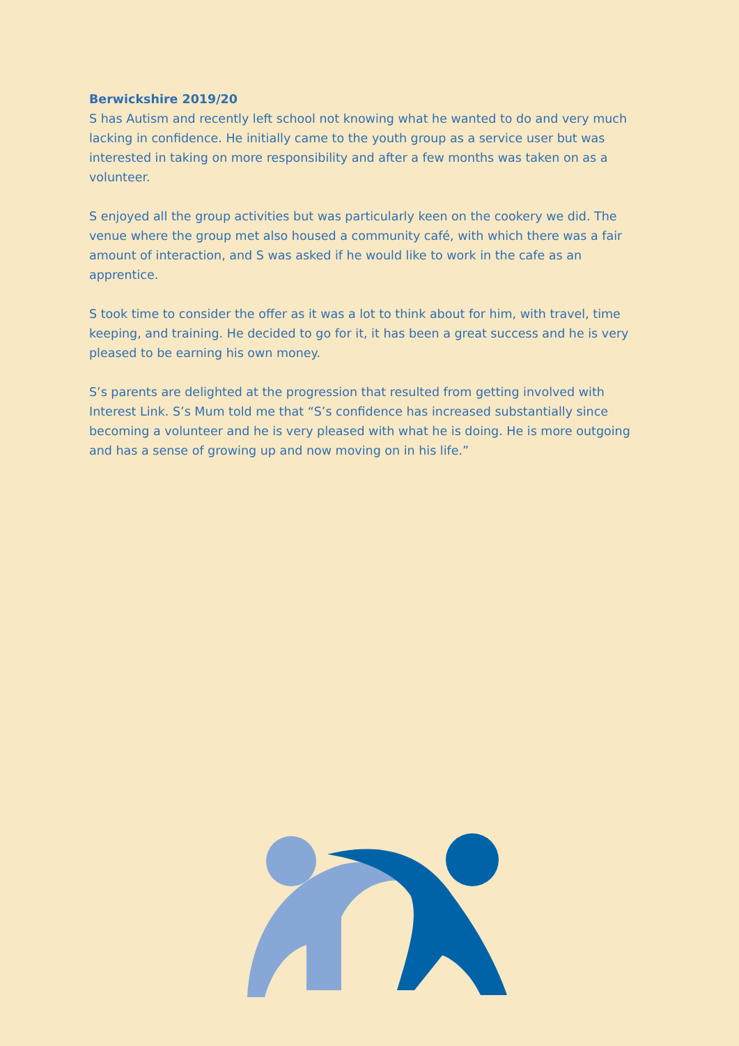Berwickshire 2019/20
S has Autism and recently left school not knowing what he wanted to do and very much lacking in confidence. He initially came to the youth group as a service user but was interested in taking on more responsibility and after a few months was taken on as a volunteer.
S enjoyed all the group activities but was particularly keen on the cookery we did. The venue where the group met also housed a community café, with which there was a fair amount of interaction, and S was asked if he would like to work in the cafe as an apprentice.
S took time to consider the offer as it was a lot to think about for him, with travel, time keeping, and training. He decided to go for it, it has been a great success and he is very pleased to be earning his own money.
S’s parents are delighted at the progression that resulted from getting involved with Interest Link. S’s Mum told me that “S’s confidence has increased substantially since becoming a volunteer and he is very pleased with what he is doing. He is more outgoing and has a sense of growing up and now moving on in his life.”